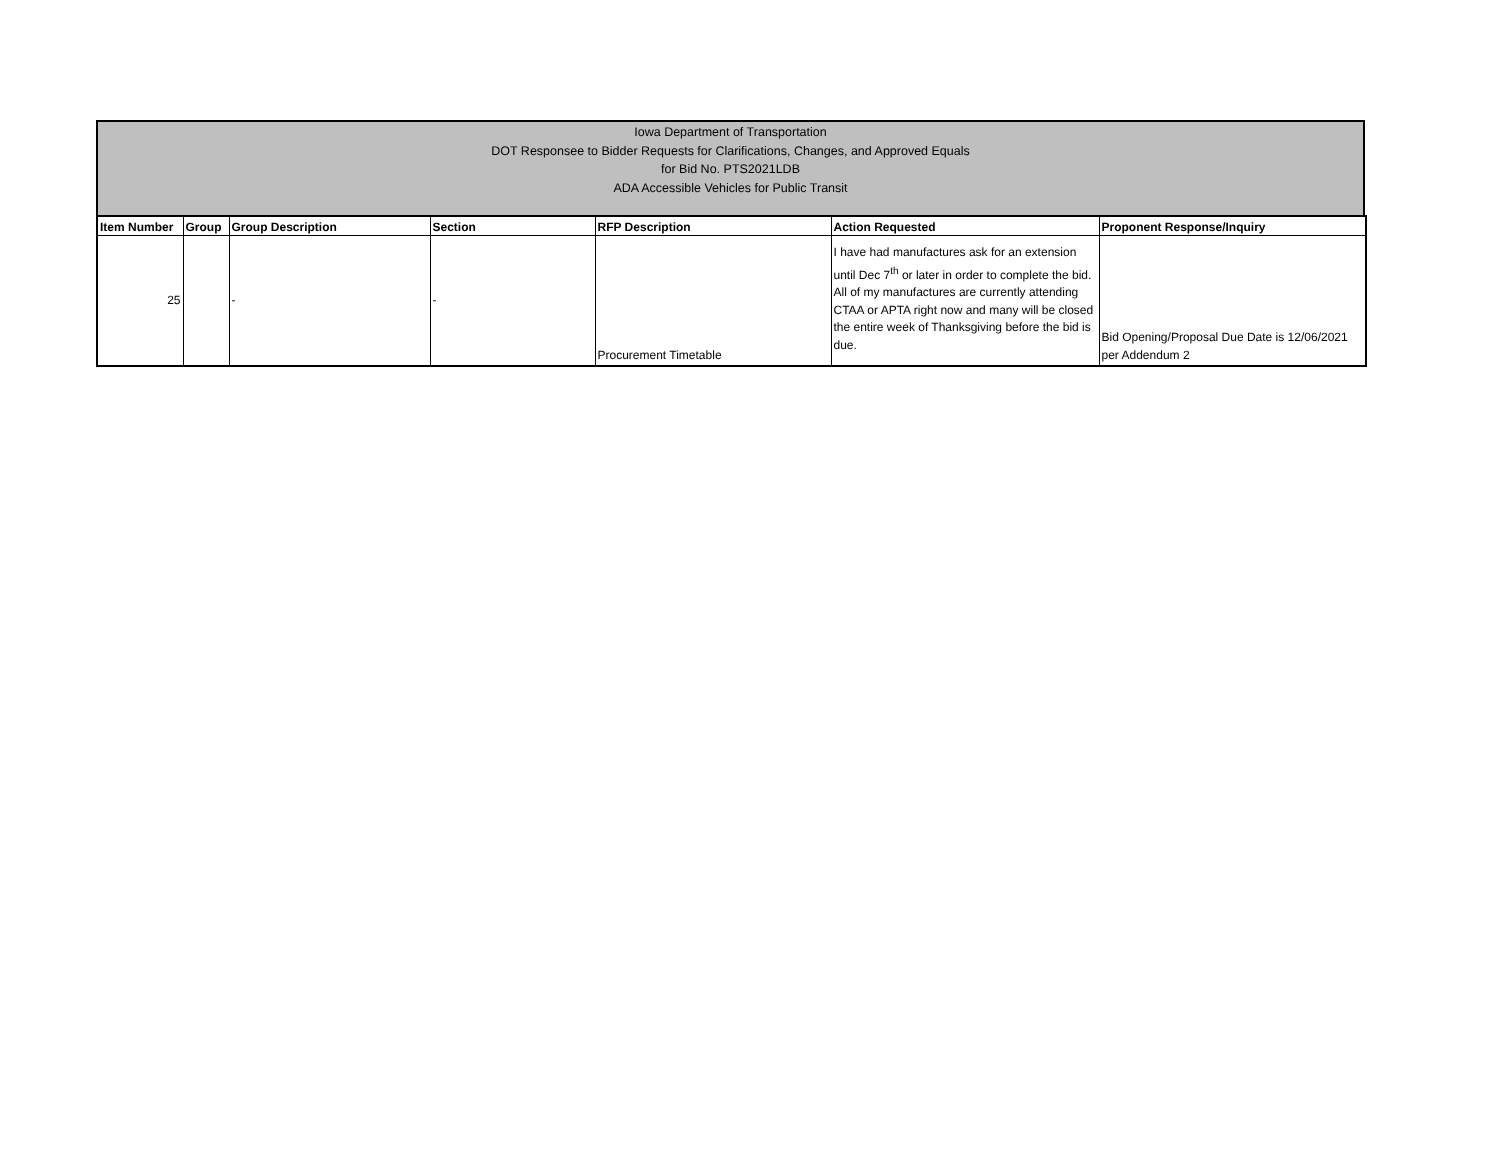Iowa Department of Transportation
DOT Responsee to Bidder Requests for Clarifications, Changes, and Approved Equals
for Bid No. PTS2021LDB
ADA Accessible Vehicles for Public Transit
| Item Number | Group | Group Description | Section | RFP Description | Action Requested | Proponent Response/Inquiry |
| --- | --- | --- | --- | --- | --- | --- |
| 25 | | - | - | Procurement Timetable | I have had manufactures ask for an extension until Dec 7<sup>th</sup> or later in order to complete the bid. All of my manufactures are currently attending CTAA or APTA right now and many will be closed the entire week of Thanksgiving before the bid is due. | Bid Opening/Proposal Due Date is 12/06/2021 per Addendum 2 |